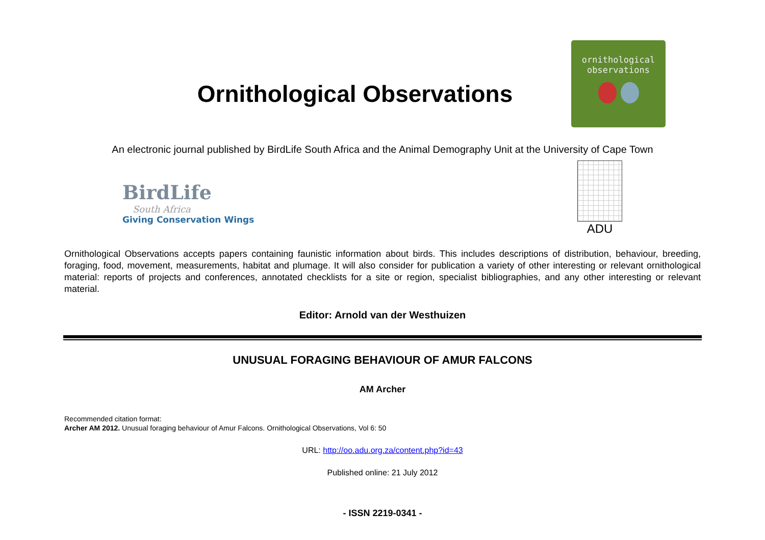Ornithological Observations
ornithological
observations
An electronic journal published by BirdLife South Africa and the Animal Demography Unit at the University of Cape Town
BirdLife
South Africa
Giving Conservation Wings
ADU
Ornithological Observations accepts papers containing faunistic information about birds. This includes descriptions of distribution, behaviour, breeding, foraging, food, movement, measurements, habitat and plumage. It will also consider for publication a variety of other interesting or relevant ornithological material: reports of projects and conferences, annotated checklists for a site or region, specialist bibliographies, and any other interesting or relevant material.
Editor: Arnold van der Westhuizen
UNUSUAL FORAGING BEHAVIOUR OF AMUR FALCONS
AM Archer
Recommended citation format:
Archer AM 2012. Unusual foraging behaviour of Amur Falcons. Ornithological Observations, Vol 6: 50
URL: http://oo.adu.org.za/content.php?id=43
Published online: 21 July 2012
- ISSN 2219-0341 -